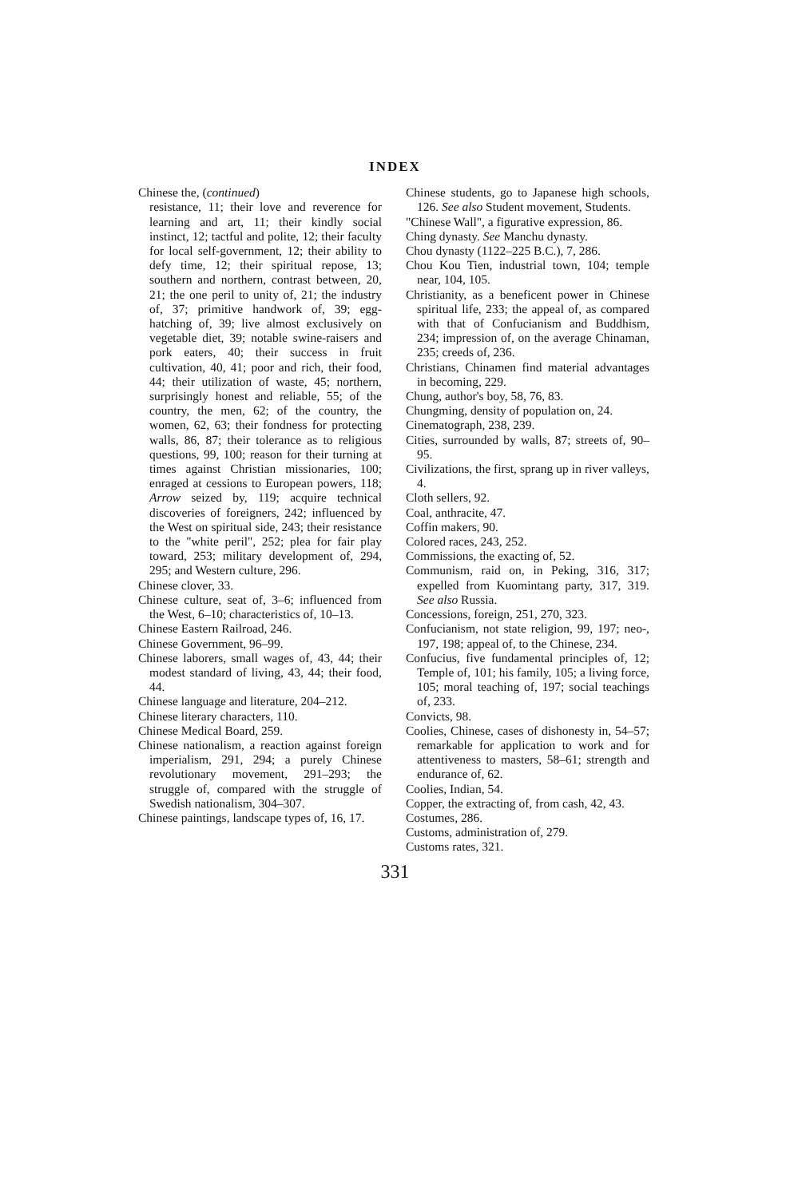INDEX
Chinese the, (continued)
resistance, 11; their love and reverence for learning and art, 11; their kindly social instinct, 12; tactful and polite, 12; their faculty for local self-government, 12; their ability to defy time, 12; their spiritual repose, 13; southern and northern, contrast between, 20, 21; the one peril to unity of, 21; the industry of, 37; primitive handwork of, 39; egg-hatching of, 39; live almost exclusively on vegetable diet, 39; notable swine-raisers and pork eaters, 40; their success in fruit cultivation, 40, 41; poor and rich, their food, 44; their utilization of waste, 45; northern, surprisingly honest and reliable, 55; of the country, the men, 62; of the country, the women, 62, 63; their fondness for protecting walls, 86, 87; their tolerance as to religious questions, 99, 100; reason for their turning at times against Christian missionaries, 100; enraged at cessions to European powers, 118; Arrow seized by, 119; acquire technical discoveries of foreigners, 242; influenced by the West on spiritual side, 243; their resistance to the "white peril", 252; plea for fair play toward, 253; military development of, 294, 295; and Western culture, 296.
Chinese clover, 33.
Chinese culture, seat of, 3–6; influenced from the West, 6–10; characteristics of, 10–13.
Chinese Eastern Railroad, 246.
Chinese Government, 96–99.
Chinese laborers, small wages of, 43, 44; their modest standard of living, 43, 44; their food, 44.
Chinese language and literature, 204–212.
Chinese literary characters, 110.
Chinese Medical Board, 259.
Chinese nationalism, a reaction against foreign imperialism, 291, 294; a purely Chinese revolutionary movement, 291–293; the struggle of, compared with the struggle of Swedish nationalism, 304–307.
Chinese paintings, landscape types of, 16, 17.
Chinese students, go to Japanese high schools, 126. See also Student movement, Students.
"Chinese Wall", a figurative expression, 86.
Ching dynasty. See Manchu dynasty.
Chou dynasty (1122–225 B.C.), 7, 286.
Chou Kou Tien, industrial town, 104; temple near, 104, 105.
Christianity, as a beneficent power in Chinese spiritual life, 233; the appeal of, as compared with that of Confucianism and Buddhism, 234; impression of, on the average Chinaman, 235; creeds of, 236.
Christians, Chinamen find material advantages in becoming, 229.
Chung, author's boy, 58, 76, 83.
Chungming, density of population on, 24.
Cinematograph, 238, 239.
Cities, surrounded by walls, 87; streets of, 90–95.
Civilizations, the first, sprang up in river valleys, 4.
Cloth sellers, 92.
Coal, anthracite, 47.
Coffin makers, 90.
Colored races, 243, 252.
Commissions, the exacting of, 52.
Communism, raid on, in Peking, 316, 317; expelled from Kuomintang party, 317, 319. See also Russia.
Concessions, foreign, 251, 270, 323.
Confucianism, not state religion, 99, 197; neo-, 197, 198; appeal of, to the Chinese, 234.
Confucius, five fundamental principles of, 12; Temple of, 101; his family, 105; a living force, 105; moral teaching of, 197; social teachings of, 233.
Convicts, 98.
Coolies, Chinese, cases of dishonesty in, 54–57; remarkable for application to work and for attentiveness to masters, 58–61; strength and endurance of, 62.
Coolies, Indian, 54.
Copper, the extracting of, from cash, 42, 43.
Costumes, 286.
Customs, administration of, 279.
Customs rates, 321.
331